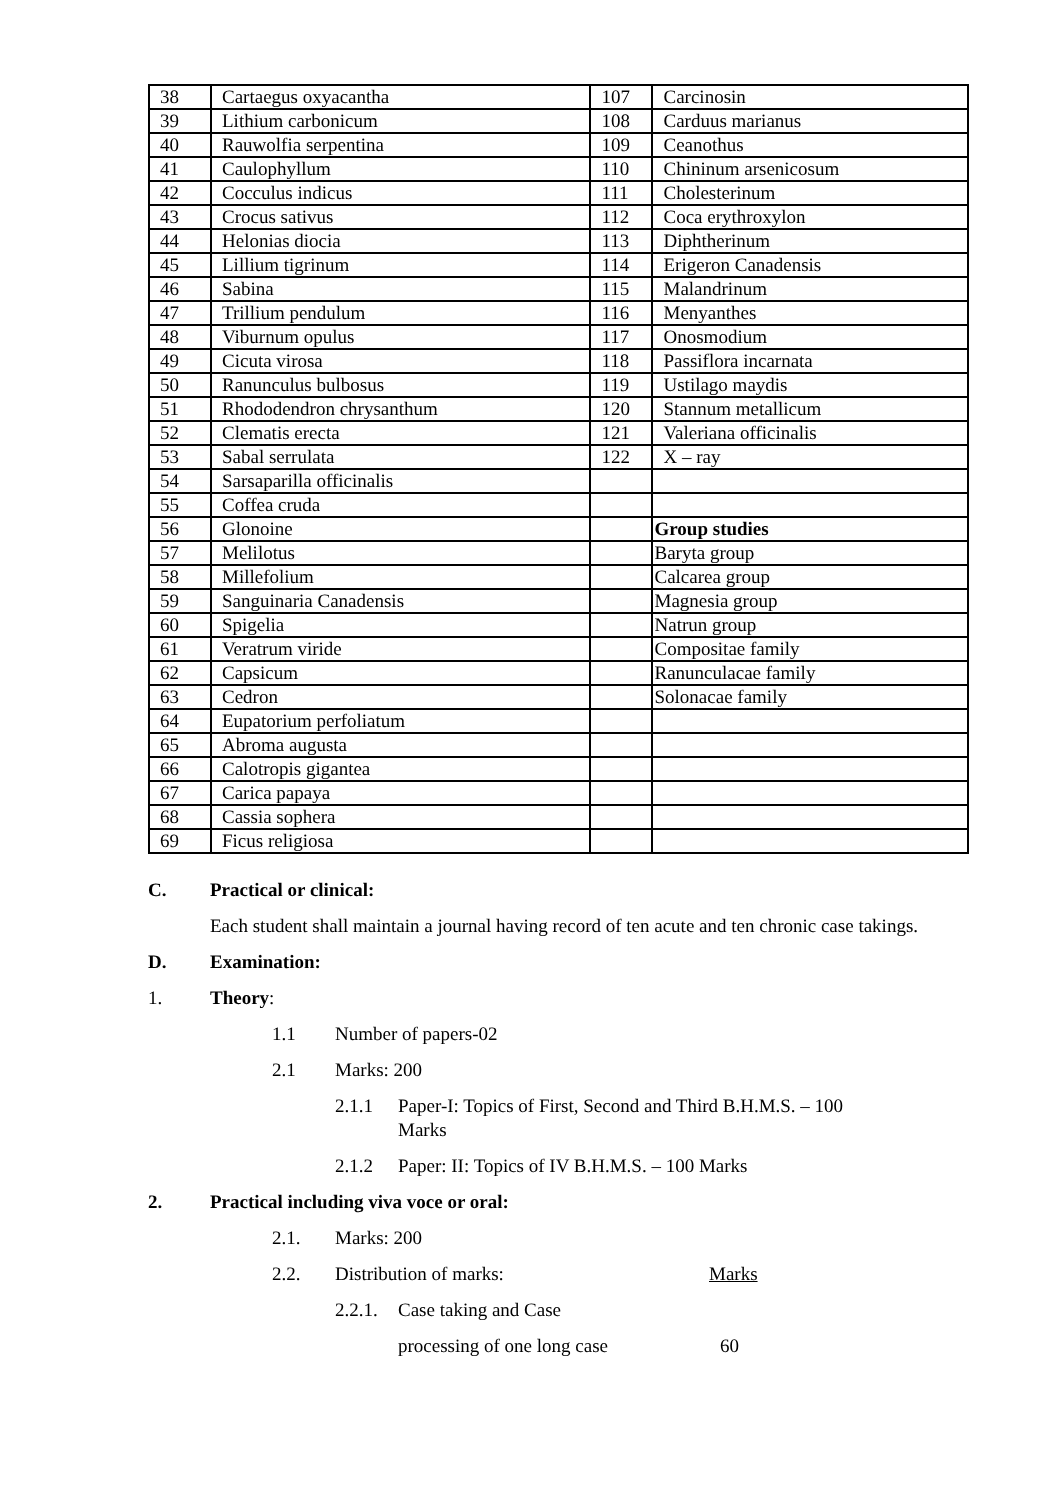| 38 | Cartaegus oxyacantha | 107 | Carcinosin |
| 39 | Lithium carbonicum | 108 | Carduus marianus |
| 40 | Rauwolfia serpentina | 109 | Ceanothus |
| 41 | Caulophyllum | 110 | Chininum arsenicosum |
| 42 | Cocculus indicus | 111 | Cholesterinum |
| 43 | Crocus sativus | 112 | Coca erythroxylon |
| 44 | Helonias diocia | 113 | Diphtherinum |
| 45 | Lillium tigrinum | 114 | Erigeron Canadensis |
| 46 | Sabina | 115 | Malandrinum |
| 47 | Trillium pendulum | 116 | Menyanthes |
| 48 | Viburnum opulus | 117 | Onosmodium |
| 49 | Cicuta virosa | 118 | Passiflora incarnata |
| 50 | Ranunculus bulbosus | 119 | Ustilago maydis |
| 51 | Rhododendron chrysanthum | 120 | Stannum metallicum |
| 52 | Clematis erecta | 121 | Valeriana officinalis |
| 53 | Sabal serrulata | 122 | X – ray |
| 54 | Sarsaparilla officinalis | | |
| 55 | Coffea cruda | | |
| 56 | Glonoine | | Group studies |
| 57 | Melilotus | | Baryta group |
| 58 | Millefolium | | Calcarea group |
| 59 | Sanguinaria Canadensis | | Magnesia group |
| 60 | Spigelia | | Natrun group |
| 61 | Veratrum viride | | Compositae family |
| 62 | Capsicum | | Ranunculacae family |
| 63 | Cedron | | Solonacae family |
| 64 | Eupatorium perfoliatum | | |
| 65 | Abroma augusta | | |
| 66 | Calotropis gigantea | | |
| 67 | Carica papaya | | |
| 68 | Cassia sophera | | |
| 69 | Ficus religiosa | | |
C. Practical or clinical:
Each student shall maintain a journal having record of ten acute and ten chronic case takings.
D. Examination:
1. Theory:
1.1 Number of papers-02
2.1 Marks: 200
2.1.1 Paper-I: Topics of First, Second and Third B.H.M.S. – 100
Marks
2.1.2 Paper: II: Topics of IV B.H.M.S. – 100 Marks
2. Practical including viva voce or oral:
2.1. Marks: 200
2.2. Distribution of marks: Marks
2.2.1. Case taking and Case
processing of one long case 60